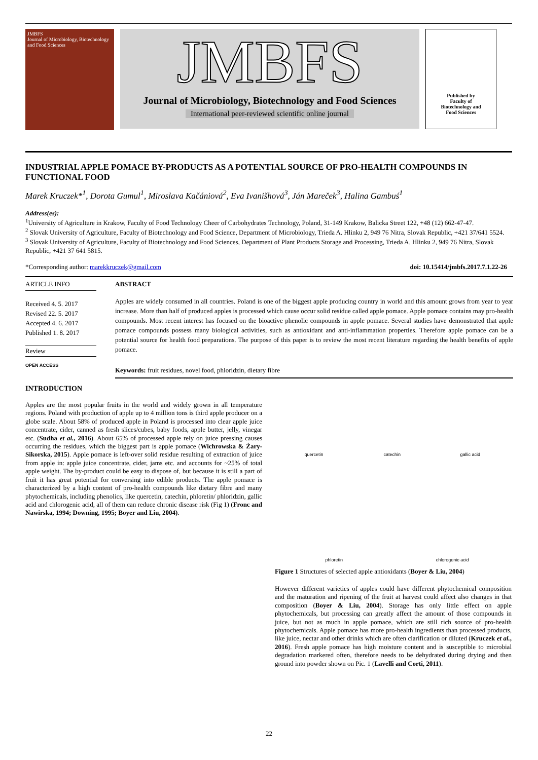JMBFS
Journal of Microbiology, Biotechnology and Food Sciences
JMBFS
Journal of Microbiology, Biotechnology and Food Sciences
International peer-reviewed scientific online journal
Published by
Faculty of
Biotechnology and
Food Sciences
INDUSTRIAL APPLE POMACE BY-PRODUCTS AS A POTENTIAL SOURCE OF PRO-HEALTH COMPOUNDS IN FUNCTIONAL FOOD
Marek Kruczek*<sup>1</sup>, Dorota Gumul<sup>1</sup>, Miroslava Kačániová<sup>2</sup>, Eva Ivanišhová<sup>3</sup>, Ján Mareček<sup>3</sup>, Halina Gambuś<sup>1</sup>
Address(es):
<sup>1</sup> University of Agriculture in Krakow, Faculty of Food Technology Cheer of Carbohydrates Technology, Poland, 31-149 Krakow, Balicka Street 122, +48 (12) 662-47-47.
<sup>2</sup> Slovak University of Agriculture, Faculty of Biotechnology and Food Science, Department of Microbiology, Trieda A. Hlinku 2, 949 76 Nitra, Slovak Republic, +421 37/641 5524.
<sup>3</sup> Slovak University of Agriculture, Faculty of Biotechnology and Food Sciences, Department of Plant Products Storage and Processing, Trieda A. Hlinku 2, 949 76 Nitra, Slovak Republic, +421 37 641 5815.
*Corresponding author: marekkruczek@gmail.com doi: 10.15414/jmbfs.2017.7.1.22-26
ARTICLE INFO
Received 4. 5. 2017
Revised 22. 5. 2017
Accepted 4. 6. 2017
Published 1. 8. 2017
Review
OPEN ACCESS
ABSTRACT
Apples are widely consumed in all countries. Poland is one of the biggest apple producing country in world and this amount grows from year to year increase. More than half of produced apples is processed which cause occur solid residue called apple pomace. Apple pomace contains may pro-health compounds. Most recent interest has focused on the bioactive phenolic compounds in apple pomace. Several studies have demonstrated that apple pomace compounds possess many biological activities, such as antioxidant and anti-inflammation properties. Therefore apple pomace can be a potential source for health food preparations. The purpose of this paper is to review the most recent literature regarding the health benefits of apple pomace.
Keywords: fruit residues, novel food, phloridzin, dietary fibre
INTRODUCTION
Apples are the most popular fruits in the world and widely grown in all temperature regions. Poland with production of apple up to 4 million tons is third apple producer on a globe scale. About 58% of produced apple in Poland is processed into clear apple juice concentrate, cider, canned as fresh slices/cubes, baby foods, apple butter, jelly, vinegar etc. (Sudha et al., 2016). About 65% of processed apple rely on juice pressing causes occurring the residues, which the biggest part is apple pomace (Wichrowska & Żary-Sikorska, 2015). Apple pomace is left-over solid residue resulting of extraction of juice from apple in: apple juice concentrate, cider, jams etc. and accounts for ~25% of total apple weight. The by-product could be easy to dispose of, but because it is still a part of fruit it has great potential for conversing into edible products. The apple pomace is characterized by a high content of pro-health compounds like dietary fibre and many phytochemicals, including phenolics, like quercetin, catechin, phloretin/ phloridzin, gallic acid and chlorogenic acid, all of them can reduce chronic disease risk (Fig 1) (Fronc and Nawirska, 1994; Downing, 1995; Boyer and Liu, 2004).
quercetin
catechin
gallic acid
phloretin
chlorogenic acid
Figure 1 Structures of selected apple antioxidants (Boyer & Liu, 2004)
However different varieties of apples could have different phytochemical composition and the maturation and ripening of the fruit at harvest could affect also changes in that composition (Boyer & Liu, 2004). Storage has only little effect on apple phytochemicals, but processing can greatly affect the amount of those compounds in juice, but not as much in apple pomace, which are still rich source of pro-health phytochemicals. Apple pomace has more pro-health ingredients than processed products, like juice, nectar and other drinks which are often clarification or diluted (Kruczek et al., 2016). Fresh apple pomace has high moisture content and is susceptible to microbial degradation markered often, therefore needs to be dehydrated during drying and then ground into powder shown on Pic. 1 (Lavelli and Corti, 2011).
22